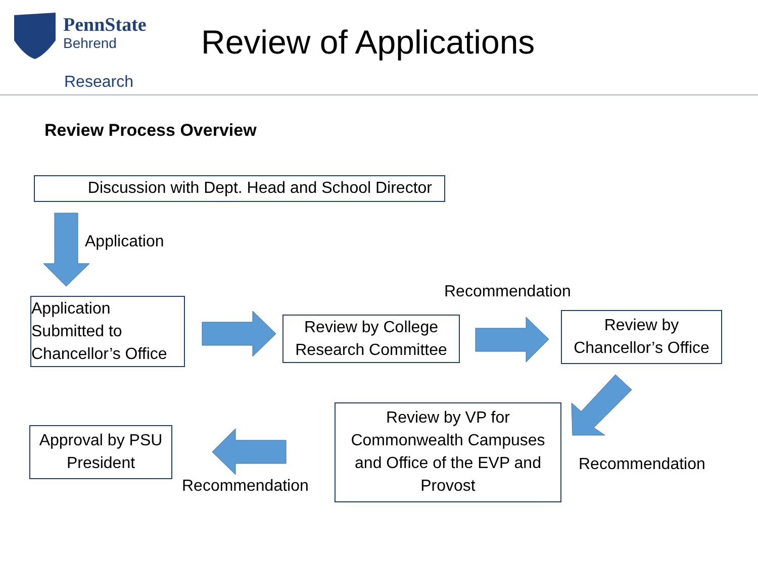PennState
Behrend
Research
Review of Applications
Review Process Overview
Discussion with Dept. Head and School Director
Application
Application Submitted to Chancellor’s Office
Recommendation
Review by College Research Committee
Review by Chancellor’s Office
Review by VP for Commonwealth Campuses and Office of the EVP and Provost
Recommendation
Approval by PSU President
Recommendation